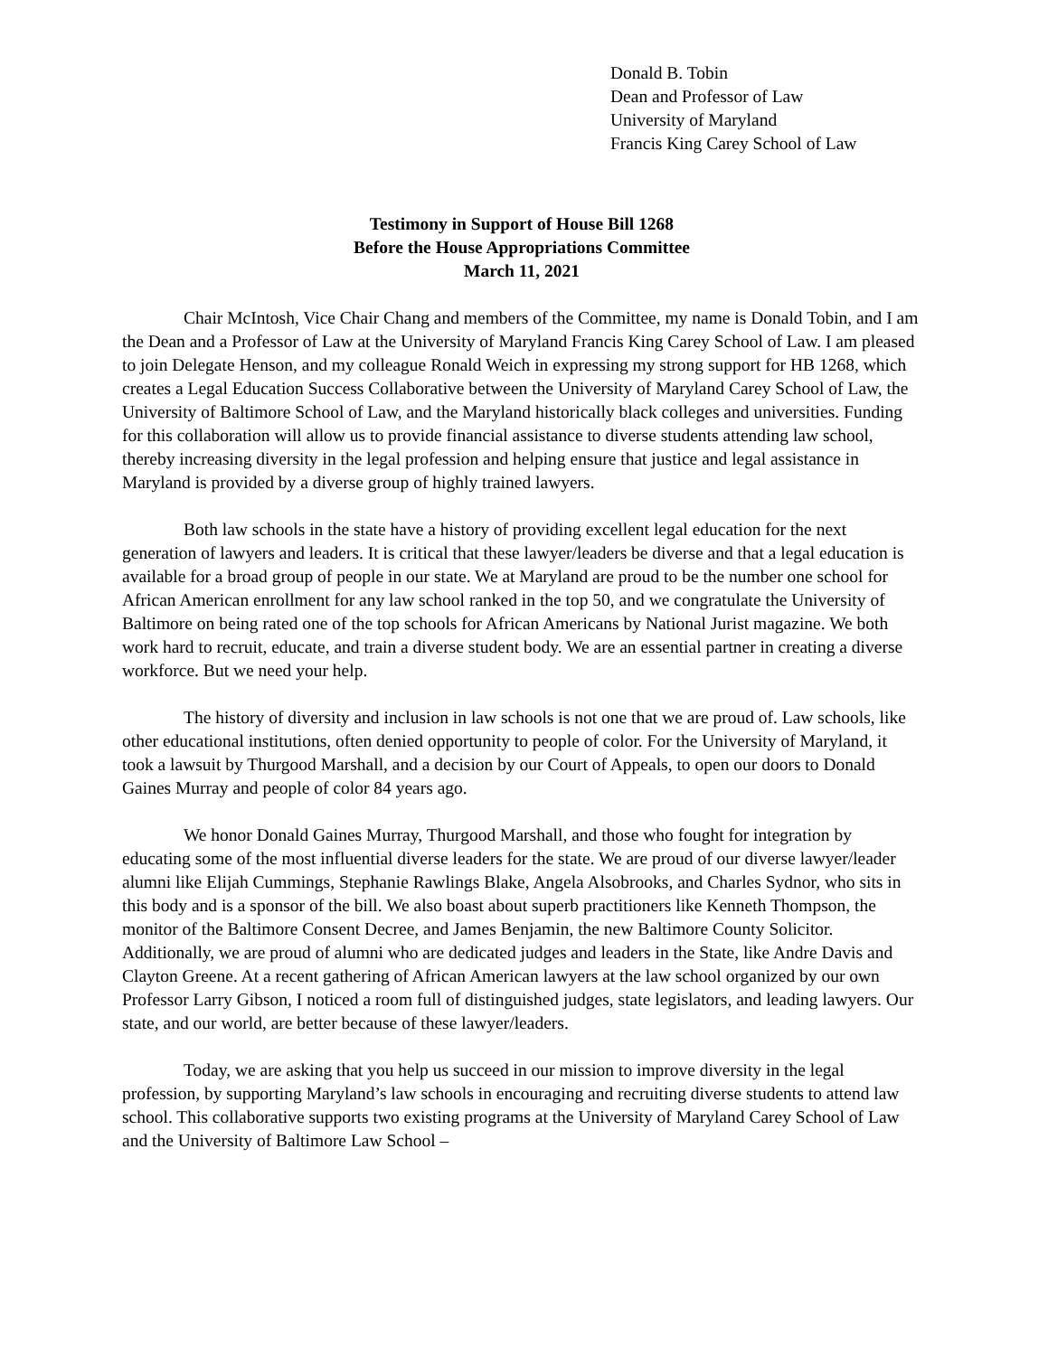Donald B. Tobin
Dean and Professor of Law
University of Maryland
Francis King Carey School of Law
Testimony in Support of House Bill 1268
Before the House Appropriations Committee
March 11, 2021
Chair McIntosh, Vice Chair Chang and members of the Committee, my name is Donald Tobin, and I am the Dean and a Professor of Law at the University of Maryland Francis King Carey School of Law. I am pleased to join Delegate Henson, and my colleague Ronald Weich in expressing my strong support for HB 1268, which creates a Legal Education Success Collaborative between the University of Maryland Carey School of Law, the University of Baltimore School of Law, and the Maryland historically black colleges and universities. Funding for this collaboration will allow us to provide financial assistance to diverse students attending law school, thereby increasing diversity in the legal profession and helping ensure that justice and legal assistance in Maryland is provided by a diverse group of highly trained lawyers.
Both law schools in the state have a history of providing excellent legal education for the next generation of lawyers and leaders. It is critical that these lawyer/leaders be diverse and that a legal education is available for a broad group of people in our state. We at Maryland are proud to be the number one school for African American enrollment for any law school ranked in the top 50, and we congratulate the University of Baltimore on being rated one of the top schools for African Americans by National Jurist magazine. We both work hard to recruit, educate, and train a diverse student body. We are an essential partner in creating a diverse workforce. But we need your help.
The history of diversity and inclusion in law schools is not one that we are proud of. Law schools, like other educational institutions, often denied opportunity to people of color. For the University of Maryland, it took a lawsuit by Thurgood Marshall, and a decision by our Court of Appeals, to open our doors to Donald Gaines Murray and people of color 84 years ago.
We honor Donald Gaines Murray, Thurgood Marshall, and those who fought for integration by educating some of the most influential diverse leaders for the state. We are proud of our diverse lawyer/leader alumni like Elijah Cummings, Stephanie Rawlings Blake, Angela Alsobrooks, and Charles Sydnor, who sits in this body and is a sponsor of the bill. We also boast about superb practitioners like Kenneth Thompson, the monitor of the Baltimore Consent Decree, and James Benjamin, the new Baltimore County Solicitor. Additionally, we are proud of alumni who are dedicated judges and leaders in the State, like Andre Davis and Clayton Greene. At a recent gathering of African American lawyers at the law school organized by our own Professor Larry Gibson, I noticed a room full of distinguished judges, state legislators, and leading lawyers. Our state, and our world, are better because of these lawyer/leaders.
Today, we are asking that you help us succeed in our mission to improve diversity in the legal profession, by supporting Maryland’s law schools in encouraging and recruiting diverse students to attend law school. This collaborative supports two existing programs at the University of Maryland Carey School of Law and the University of Baltimore Law School –